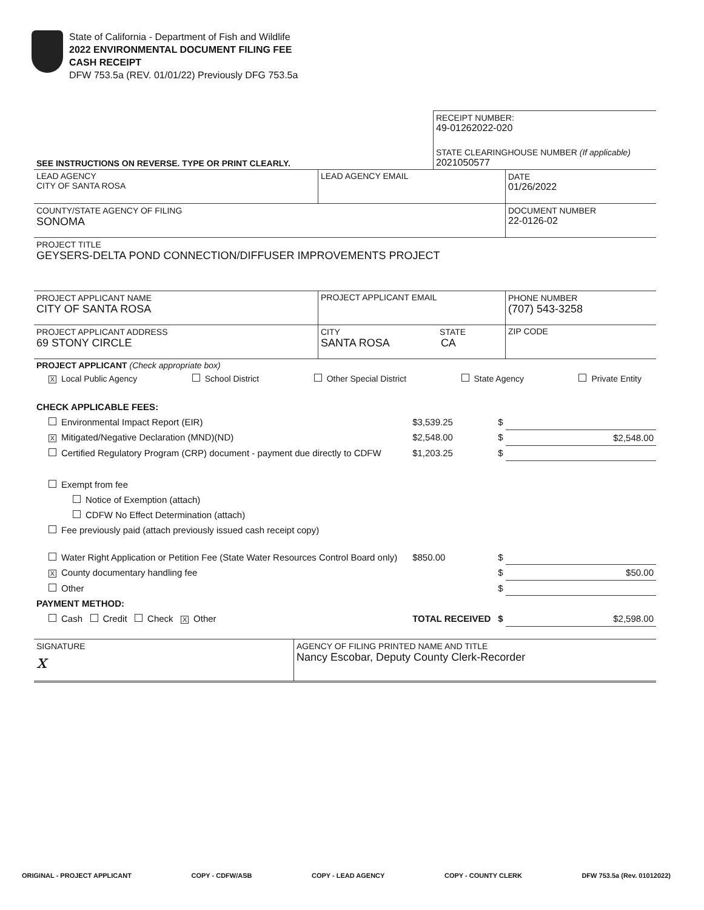State of California - Department of Fish and Wildlife
2022 ENVIRONMENTAL DOCUMENT FILING FEE
CASH RECEIPT
DFW 753.5a (REV. 01/01/22) Previously DFG 753.5a
| | RECEIPT NUMBER: 49-01262022-020 |
| SEE INSTRUCTIONS ON REVERSE. TYPE OR PRINT CLEARLY. | STATE CLEARINGHOUSE NUMBER (If applicable) 2021050577 |
| LEAD AGENCY CITY OF SANTA ROSA | LEAD AGENCY EMAIL | DATE 01/26/2022 |
| COUNTY/STATE AGENCY OF FILING SONOMA | | DOCUMENT NUMBER 22-0126-02 |
| PROJECT TITLE GEYSERS-DELTA POND CONNECTION/DIFFUSER IMPROVEMENTS PROJECT | | |
| PROJECT APPLICANT NAME CITY OF SANTA ROSA | PROJECT APPLICANT EMAIL | PHONE NUMBER (707) 543-3258 |
| PROJECT APPLICANT ADDRESS 69 STONY CIRCLE | CITY STATE SANTA ROSA CA | ZIP CODE |
| PROJECT APPLICANT (Check appropriate box) X Local Public Agency School District Other Special District State Agency Private Entity | | |
| CHECK APPLICABLE FEES: | | | |
| Environmental Impact Report (EIR) | $3,539.25 | $ | |
| X Mitigated/Negative Declaration (MND)(ND) | $2,548.00 | $ | $2,548.00 |
| Certified Regulatory Program (CRP) document - payment due directly to CDFW | $1,203.25 | $ | |
| Exempt from fee | | | |
| Notice of Exemption (attach) | | | |
| CDFW No Effect Determination (attach) | | | |
| Fee previously paid (attach previously issued cash receipt copy) | | | |
| Water Right Application or Petition Fee (State Water Resources Control Board only) | $850.00 | $ | |
| X County documentary handling fee | | $ | $50.00 |
| Other | | $ | |
| PAYMENT METHOD: | | | |
| Cash Credit Check X Other | TOTAL RECEIVED | $ | $2,598.00 |
| SIGNATURE x | AGENCY OF FILING PRINTED NAME AND TITLE Nancy Escobar, Deputy County Clerk-Recorder |
ORIGINAL - PROJECT APPLICANT COPY - CDFW/ASB COPY - LEAD AGENCY COPY - COUNTY CLERK DFW 753.5a (Rev. 01012022)